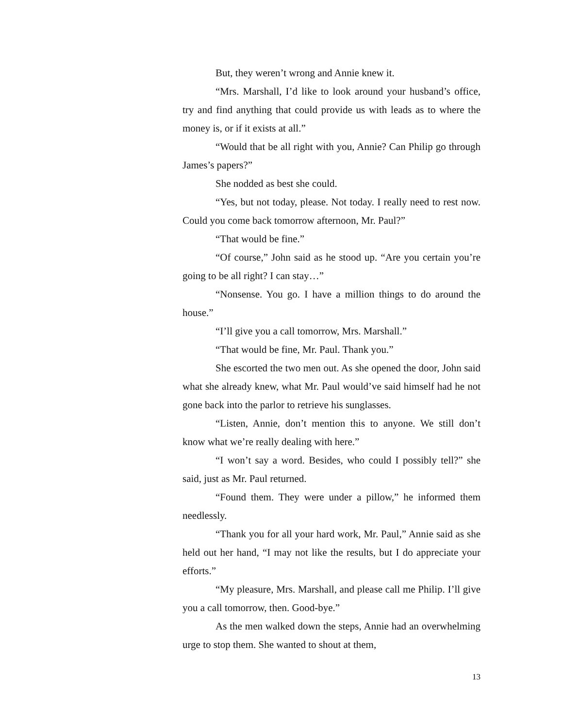But, they weren’t wrong and Annie knew it.
“Mrs. Marshall, I’d like to look around your husband’s office, try and find anything that could provide us with leads as to where the money is, or if it exists at all.”
“Would that be all right with you, Annie? Can Philip go through James’s papers?”
She nodded as best she could.
“Yes, but not today, please. Not today. I really need to rest now. Could you come back tomorrow afternoon, Mr. Paul?”
“That would be fine.”
“Of course,” John said as he stood up. “Are you certain you’re going to be all right? I can stay…”
“Nonsense. You go. I have a million things to do around the house.”
“I’ll give you a call tomorrow, Mrs. Marshall.”
“That would be fine, Mr. Paul. Thank you.”
She escorted the two men out. As she opened the door, John said what she already knew, what Mr. Paul would’ve said himself had he not gone back into the parlor to retrieve his sunglasses.
“Listen, Annie, don’t mention this to anyone. We still don’t know what we’re really dealing with here.”
“I won’t say a word. Besides, who could I possibly tell?” she said, just as Mr. Paul returned.
“Found them. They were under a pillow,” he informed them needlessly.
“Thank you for all your hard work, Mr. Paul,” Annie said as she held out her hand, “I may not like the results, but I do appreciate your efforts.”
“My pleasure, Mrs. Marshall, and please call me Philip. I’ll give you a call tomorrow, then. Good-bye.”
As the men walked down the steps, Annie had an overwhelming urge to stop them. She wanted to shout at them,
13